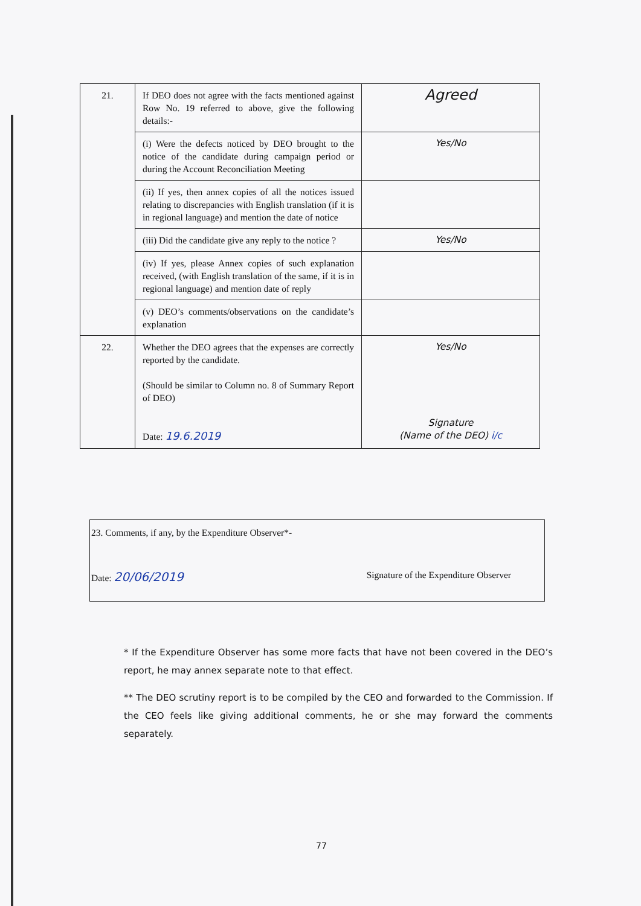| 21. | If DEO does not agree with the facts mentioned against Row No. 19 referred to above, give the following details:- | Agreed |
| | (i) Were the defects noticed by DEO brought to the notice of the candidate during campaign period or during the Account Reconciliation Meeting | Yes/No |
| | (ii) If yes, then annex copies of all the notices issued relating to discrepancies with English translation (if it is in regional language) and mention the date of notice | |
| | (iii) Did the candidate give any reply to the notice ? | Yes/No |
| | (iv) If yes, please Annex copies of such explanation received, (with English translation of the same, if it is in regional language) and mention date of reply | |
| | (v) DEO’s comments/observations on the candidate’s explanation | |
| 22. | Whether the DEO agrees that the expenses are correctly reported by the candidate. (Should be similar to Column no. 8 of Summary Report of DEO) Date: 19.6.2019 | Yes/No Signature (Name of the DEO) i/c |
23. Comments, if any, by the Expenditure Observer*-
Date: 20/06/2019 Signature of the Expenditure Observer
* If the Expenditure Observer has some more facts that have not been covered in the DEO’s report, he may annex separate note to that effect.
** The DEO scrutiny report is to be compiled by the CEO and forwarded to the Commission. If the CEO feels like giving additional comments, he or she may forward the comments separately.
77